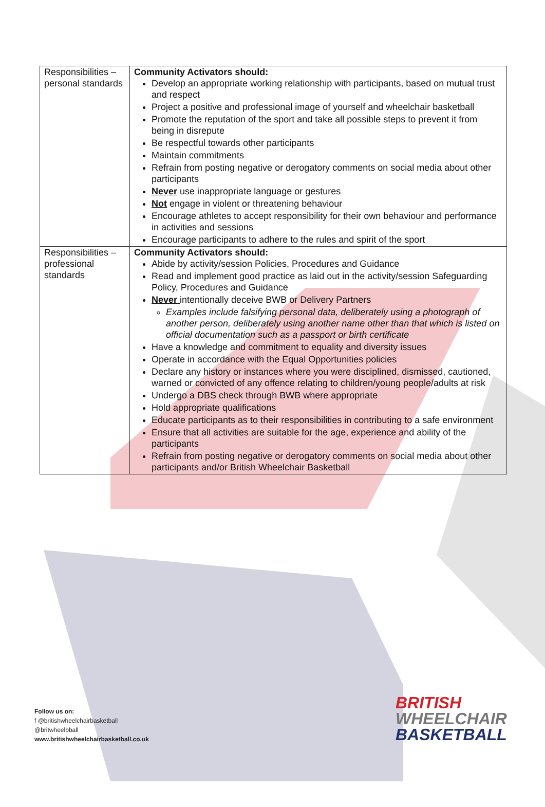| Responsibilities – personal standards | Community Activators should: Develop an appropriate working relationship with participants, based on mutual trust and respect Project a positive and professional image of yourself and wheelchair basketball Promote the reputation of the sport and take all possible steps to prevent it from being in disrepute Be respectful towards other participants Maintain commitments Refrain from posting negative or derogatory comments on social media about other participants Never use inappropriate language or gestures Not engage in violent or threatening behaviour Encourage athletes to accept responsibility for their own behaviour and performance in activities and sessions Encourage participants to adhere to the rules and spirit of the sport |
| Responsibilities – professional standards | Community Activators should: Abide by activity/session Policies, Procedures and Guidance Read and implement good practice as laid out in the activity/session Safeguarding Policy, Procedures and Guidance Never intentionally deceive BWB or Delivery Partners Examples include falsifying personal data, deliberately using a photograph of another person, deliberately using another name other than that which is listed on official documentation such as a passport or birth certificate Have a knowledge and commitment to equality and diversity issues Operate in accordance with the Equal Opportunities policies Declare any history or instances where you were disciplined, dismissed, cautioned, warned or convicted of any offence relating to children/young people/adults at risk Undergo a DBS check through BWB where appropriate Hold appropriate qualifications Educate participants as to their responsibilities in contributing to a safe environment Ensure that all activities are suitable for the age, experience and ability of the participants Refrain from posting negative or derogatory comments on social media about other participants and/or British Wheelchair Basketball |
Follow us on:
f @britishwheelchairbasketball
@britwheelbball
www.britishwheelchairbasketball.co.uk
BRITISH
WHEELCHAIR
BASKETBALL